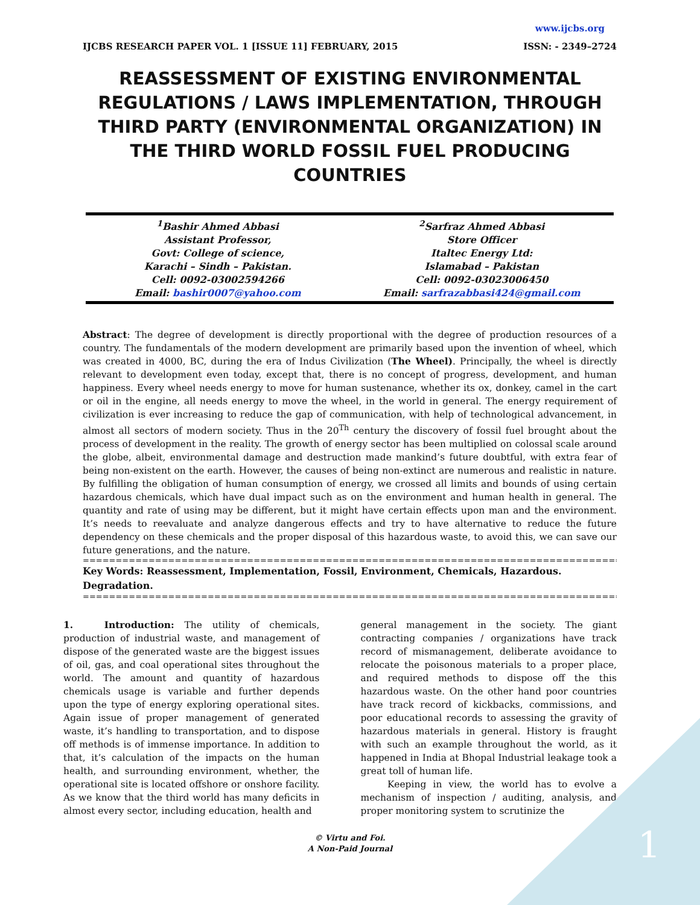www.ijcbs.org
IJCBS RESEARCH PAPER VOL. 1 [ISSUE 11] FEBRUARY, 2015 ISSN: - 2349–2724
REASSESSMENT OF EXISTING ENVIRONMENTAL REGULATIONS / LAWS IMPLEMENTATION, THROUGH THIRD PARTY (ENVIRONMENTAL ORGANIZATION) IN THE THIRD WORLD FOSSIL FUEL PRODUCING COUNTRIES
<sup>1</sup> Bashir Ahmed Abbasi
Assistant Professor,
Govt: College of science,
Karachi – Sindh – Pakistan.
Cell: 0092-03002594266
Email: bashir0007@yahoo.com
<sup>2</sup> Sarfraz Ahmed Abbasi
Store Officer
Italtec Energy Ltd:
Islamabad – Pakistan
Cell: 0092-03023006450
Email: sarfrazabbasi424@gmail.com
Abstract: The degree of development is directly proportional with the degree of production resources of a country. The fundamentals of the modern development are primarily based upon the invention of wheel, which was created in 4000, BC, during the era of Indus Civilization (The Wheel). Principally, the wheel is directly relevant to development even today, except that, there is no concept of progress, development, and human happiness. Every wheel needs energy to move for human sustenance, whether its ox, donkey, camel in the cart or oil in the engine, all needs energy to move the wheel, in the world in general. The energy requirement of civilization is ever increasing to reduce the gap of communication, with help of technological advancement, in almost all sectors of modern society. Thus in the 20<sup>Th</sup> century the discovery of fossil fuel brought about the process of development in the reality. The growth of energy sector has been multiplied on colossal scale around the globe, albeit, environmental damage and destruction made mankind’s future doubtful, with extra fear of being non-existent on the earth. However, the causes of being non-extinct are numerous and realistic in nature. By fulfilling the obligation of human consumption of energy, we crossed all limits and bounds of using certain hazardous chemicals, which have dual impact such as on the environment and human health in general. The quantity and rate of using may be different, but it might have certain effects upon man and the environment. It’s needs to reevaluate and analyze dangerous effects and try to have alternative to reduce the future dependency on these chemicals and the proper disposal of this hazardous waste, to avoid this, we can save our future generations, and the nature.
==================================================================================
Key Words: Reassessment, Implementation, Fossil, Environment, Chemicals, Hazardous. Degradation.
==================================================================================
1. Introduction: The utility of chemicals, production of industrial waste, and management of dispose of the generated waste are the biggest issues of oil, gas, and coal operational sites throughout the world. The amount and quantity of hazardous chemicals usage is variable and further depends upon the type of energy exploring operational sites. Again issue of proper management of generated waste, it’s handling to transportation, and to dispose off methods is of immense importance. In addition to that, it’s calculation of the impacts on the human health, and surrounding environment, whether, the operational site is located offshore or onshore facility. As we know that the third world has many deficits in almost every sector, including education, health and
general management in the society. The giant contracting companies / organizations have track record of mismanagement, deliberate avoidance to relocate the poisonous materials to a proper place, and required methods to dispose off the this hazardous waste. On the other hand poor countries have track record of kickbacks, commissions, and poor educational records to assessing the gravity of hazardous materials in general. History is fraught with such an example throughout the world, as it happened in India at Bhopal Industrial leakage took a great toll of human life.
Keeping in view, the world has to evolve a mechanism of inspection / auditing, analysis, and proper monitoring system to scrutinize the
© Virtu and Foi.
A Non-Paid Journal
1